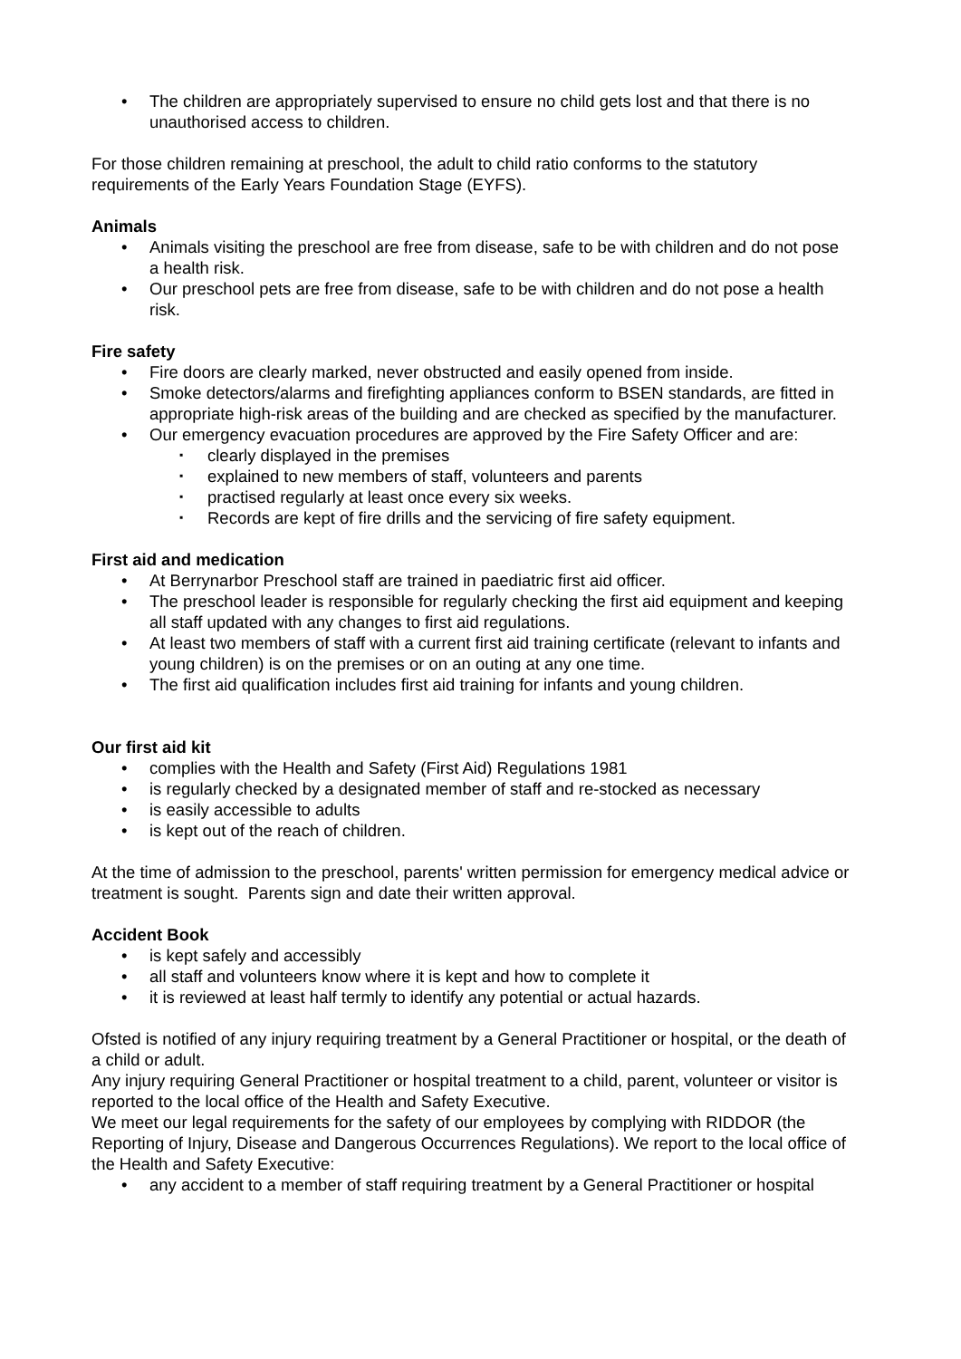The children are appropriately supervised to ensure no child gets lost and that there is no unauthorised access to children.
For those children remaining at preschool, the adult to child ratio conforms to the statutory requirements of the Early Years Foundation Stage (EYFS).
Animals
Animals visiting the preschool are free from disease, safe to be with children and do not pose a health risk.
Our preschool pets are free from disease, safe to be with children and do not pose a health risk.
Fire safety
Fire doors are clearly marked, never obstructed and easily opened from inside.
Smoke detectors/alarms and firefighting appliances conform to BSEN standards, are fitted in appropriate high-risk areas of the building and are checked as specified by the manufacturer.
Our emergency evacuation procedures are approved by the Fire Safety Officer and are:
clearly displayed in the premises
explained to new members of staff, volunteers and parents
practised regularly at least once every six weeks.
Records are kept of fire drills and the servicing of fire safety equipment.
First aid and medication
At Berrynarbor Preschool staff are trained in paediatric first aid officer.
The preschool leader is responsible for regularly checking the first aid equipment and keeping all staff updated with any changes to first aid regulations.
At least two members of staff with a current first aid training certificate (relevant to infants and young children) is on the premises or on an outing at any one time.
The first aid qualification includes first aid training for infants and young children.
Our first aid kit
complies with the Health and Safety (First Aid) Regulations 1981
is regularly checked by a designated member of staff and re-stocked as necessary
is easily accessible to adults
is kept out of the reach of children.
At the time of admission to the preschool, parents' written permission for emergency medical advice or treatment is sought. Parents sign and date their written approval.
Accident Book
is kept safely and accessibly
all staff and volunteers know where it is kept and how to complete it
it is reviewed at least half termly to identify any potential or actual hazards.
Ofsted is notified of any injury requiring treatment by a General Practitioner or hospital, or the death of a child or adult.
Any injury requiring General Practitioner or hospital treatment to a child, parent, volunteer or visitor is reported to the local office of the Health and Safety Executive.
We meet our legal requirements for the safety of our employees by complying with RIDDOR (the Reporting of Injury, Disease and Dangerous Occurrences Regulations). We report to the local office of the Health and Safety Executive:
any accident to a member of staff requiring treatment by a General Practitioner or hospital